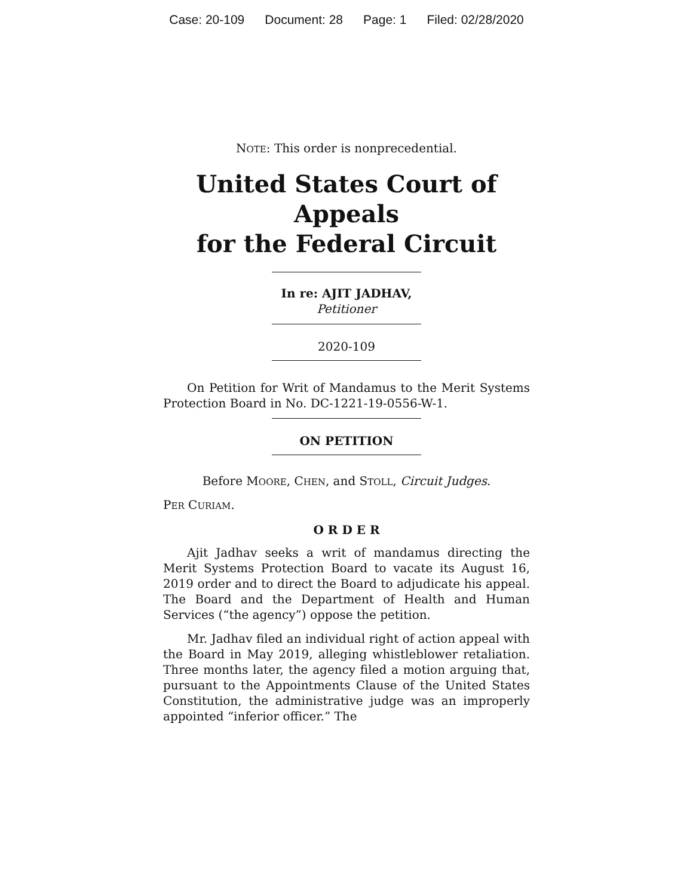Case: 20-109 Document: 28 Page: 1 Filed: 02/28/2020
NOTE: This order is nonprecedential.
United States Court of Appeals
for the Federal Circuit
In re: AJIT JADHAV,
Petitioner
2020-109
On Petition for Writ of Mandamus to the Merit Systems Protection Board in No. DC-1221-19-0556-W-1.
ON PETITION
Before MOORE, CHEN, and STOLL, Circuit Judges.
PER CURIAM.
O R D E R
Ajit Jadhav seeks a writ of mandamus directing the Merit Systems Protection Board to vacate its August 16, 2019 order and to direct the Board to adjudicate his appeal. The Board and the Department of Health and Human Services (“the agency”) oppose the petition.
Mr. Jadhav filed an individual right of action appeal with the Board in May 2019, alleging whistleblower retaliation. Three months later, the agency filed a motion arguing that, pursuant to the Appointments Clause of the United States Constitution, the administrative judge was an improperly appointed “inferior officer.” The